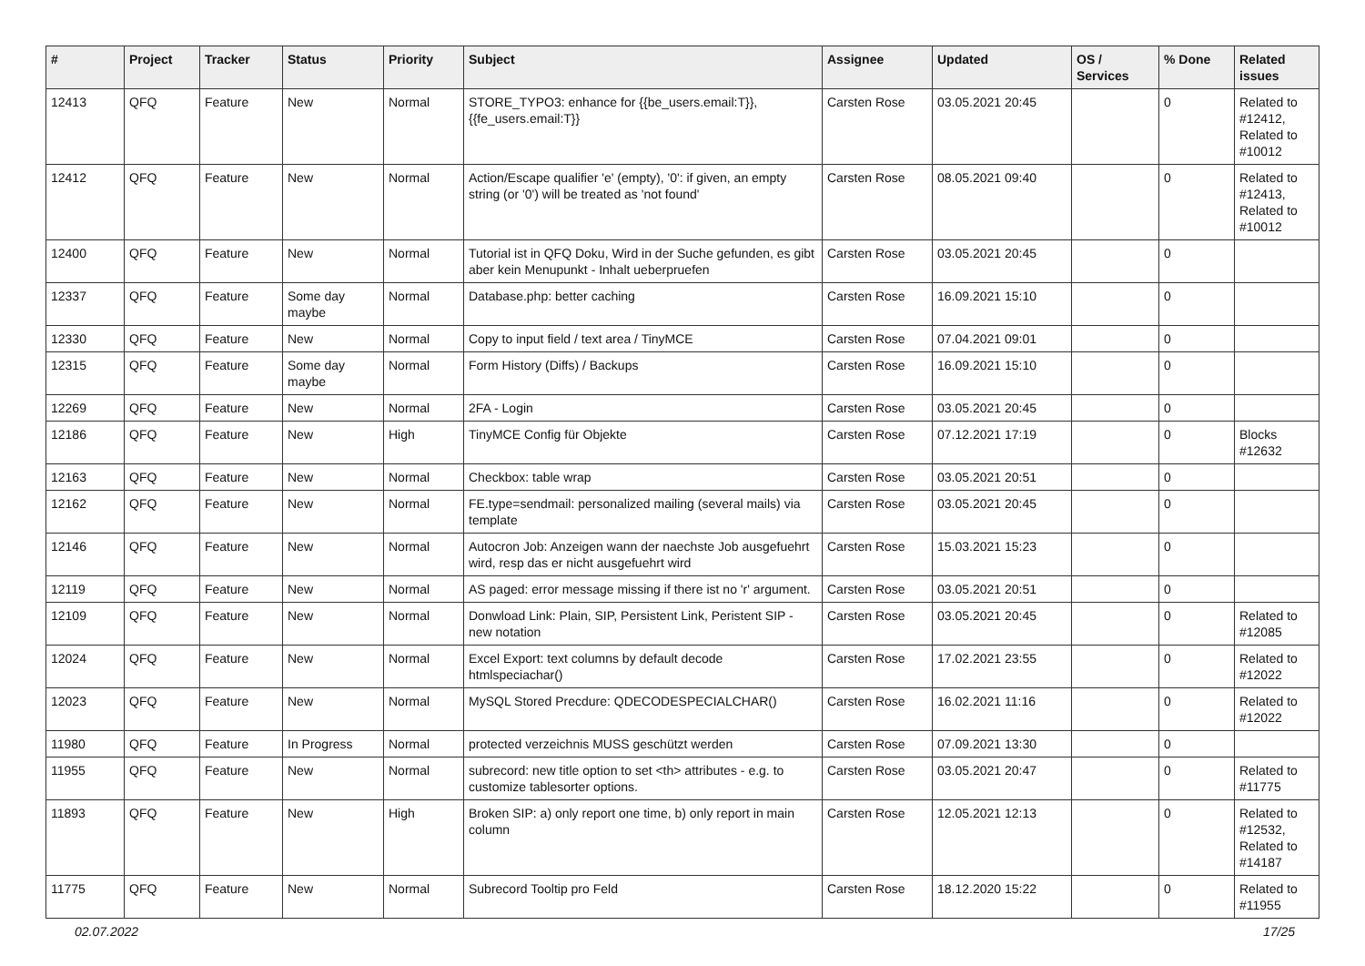| # | Project | Tracker | Status | Priority | Subject | Assignee | Updated | OS / Services | % Done | Related issues |
| --- | --- | --- | --- | --- | --- | --- | --- | --- | --- | --- |
| 12413 | QFQ | Feature | New | Normal | STORE_TYPO3: enhance for {{be_users.email:T}}, {{fe_users.email:T}} | Carsten Rose | 03.05.2021 20:45 | | 0 | Related to #12412, Related to #10012 |
| 12412 | QFQ | Feature | New | Normal | Action/Escape qualifier 'e' (empty), '0': if given, an empty string (or '0') will be treated as 'not found' | Carsten Rose | 08.05.2021 09:40 | | 0 | Related to #12413, Related to #10012 |
| 12400 | QFQ | Feature | New | Normal | Tutorial ist in QFQ Doku, Wird in der Suche gefunden, es gibt aber kein Menupunkt - Inhalt ueberpruefen | Carsten Rose | 03.05.2021 20:45 | | 0 | |
| 12337 | QFQ | Feature | Some day maybe | Normal | Database.php: better caching | Carsten Rose | 16.09.2021 15:10 | | 0 | |
| 12330 | QFQ | Feature | New | Normal | Copy to input field / text area / TinyMCE | Carsten Rose | 07.04.2021 09:01 | | 0 | |
| 12315 | QFQ | Feature | Some day maybe | Normal | Form History (Diffs) / Backups | Carsten Rose | 16.09.2021 15:10 | | 0 | |
| 12269 | QFQ | Feature | New | Normal | 2FA - Login | Carsten Rose | 03.05.2021 20:45 | | 0 | |
| 12186 | QFQ | Feature | New | High | TinyMCE Config für Objekte | Carsten Rose | 07.12.2021 17:19 | | 0 | Blocks #12632 |
| 12163 | QFQ | Feature | New | Normal | Checkbox: table wrap | Carsten Rose | 03.05.2021 20:51 | | 0 | |
| 12162 | QFQ | Feature | New | Normal | FE.type=sendmail: personalized mailing (several mails) via template | Carsten Rose | 03.05.2021 20:45 | | 0 | |
| 12146 | QFQ | Feature | New | Normal | Autocron Job: Anzeigen wann der naechste Job ausgefuehrt wird, resp das er nicht ausgefuehrt wird | Carsten Rose | 15.03.2021 15:23 | | 0 | |
| 12119 | QFQ | Feature | New | Normal | AS paged: error message missing if there ist no 'r' argument. | Carsten Rose | 03.05.2021 20:51 | | 0 | |
| 12109 | QFQ | Feature | New | Normal | Donwload Link: Plain, SIP, Persistent Link, Peristent SIP - new notation | Carsten Rose | 03.05.2021 20:45 | | 0 | Related to #12085 |
| 12024 | QFQ | Feature | New | Normal | Excel Export: text columns by default decode htmlspeciachar() | Carsten Rose | 17.02.2021 23:55 | | 0 | Related to #12022 |
| 12023 | QFQ | Feature | New | Normal | MySQL Stored Precdure: QDECODESPECIALCHAR() | Carsten Rose | 16.02.2021 11:16 | | 0 | Related to #12022 |
| 11980 | QFQ | Feature | In Progress | Normal | protected verzeichnis MUSS geschützt werden | Carsten Rose | 07.09.2021 13:30 | | 0 | |
| 11955 | QFQ | Feature | New | Normal | subrecord: new title option to set <th> attributes - e.g. to customize tablesorter options. | Carsten Rose | 03.05.2021 20:47 | | 0 | Related to #11775 |
| 11893 | QFQ | Feature | New | High | Broken SIP: a) only report one time, b) only report in main column | Carsten Rose | 12.05.2021 12:13 | | 0 | Related to #12532, Related to #14187 |
| 11775 | QFQ | Feature | New | Normal | Subrecord Tooltip pro Feld | Carsten Rose | 18.12.2020 15:22 | | 0 | Related to #11955 |
02.07.2022 17/25